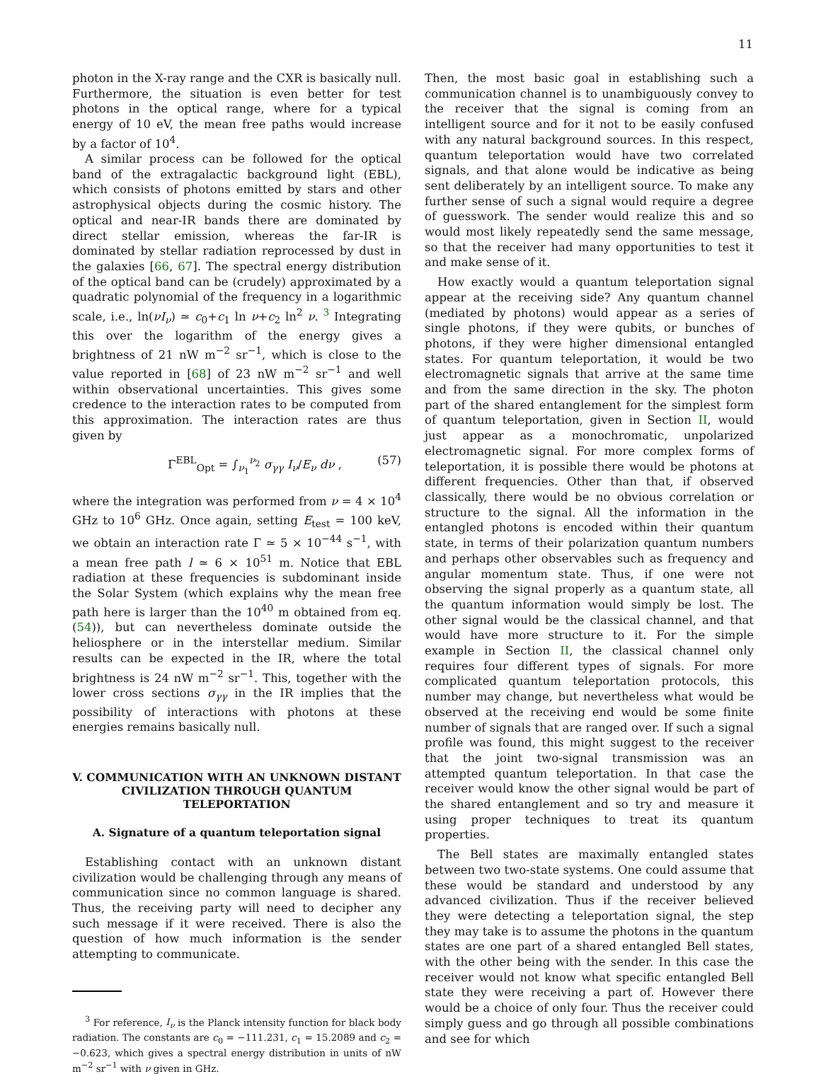11
photon in the X-ray range and the CXR is basically null. Furthermore, the situation is even better for test photons in the optical range, where for a typical energy of 10 eV, the mean free paths would increase by a factor of 10<sup>4</sup>.
A similar process can be followed for the optical band of the extragalactic background light (EBL), which consists of photons emitted by stars and other astrophysical objects during the cosmic history. The optical and near-IR bands there are dominated by direct stellar emission, whereas the far-IR is dominated by stellar radiation reprocessed by dust in the galaxies [66, 67]. The spectral energy distribution of the optical band can be (crudely) approximated by a quadratic polynomial of the frequency in a logarithmic scale, i.e., ln(νI<sub>ν</sub>) ≃ c<sub>0</sub>+c<sub>1</sub> ln ν+c<sub>2</sub> ln<sup>2</sup> ν. <sup>3</sup> Integrating this over the logarithm of the energy gives a brightness of 21 nW m<sup>−2</sup> sr<sup>−1</sup>, which is close to the value reported in [68] of 23 nW m<sup>−2</sup> sr<sup>−1</sup> and well within observational uncertainties. This gives some credence to the interaction rates to be computed from this approximation. The interaction rates are thus given by
Γ<sup>EBL</sup><sub>Opt</sub> = ∫<sub>ν<sub>1</sub></sub><sup>ν<sub>2</sub></sup> σ<sub>γγ</sub> I<sub>ν</sub>/E<sub>ν</sub> dν , (57)
where the integration was performed from ν = 4 × 10<sup>4</sup> GHz to 10<sup>6</sup> GHz. Once again, setting E<sub>test</sub> = 100 keV, we obtain an interaction rate Γ ≃ 5 × 10<sup>−44</sup> s<sup>−1</sup>, with a mean free path l ≃ 6 × 10<sup>51</sup> m. Notice that EBL radiation at these frequencies is subdominant inside the Solar System (which explains why the mean free path here is larger than the 10<sup>40</sup> m obtained from eq. (54)), but can nevertheless dominate outside the heliosphere or in the interstellar medium. Similar results can be expected in the IR, where the total brightness is 24 nW m<sup>−2</sup> sr<sup>−1</sup>. This, together with the lower cross sections σ<sub>γγ</sub> in the IR implies that the possibility of interactions with photons at these energies remains basically null.
V. COMMUNICATION WITH AN UNKNOWN DISTANT CIVILIZATION THROUGH QUANTUM TELEPORTATION
A. Signature of a quantum teleportation signal
Establishing contact with an unknown distant civilization would be challenging through any means of communication since no common language is shared. Thus, the receiving party will need to decipher any such message if it were received. There is also the question of how much information is the sender attempting to communicate.
<sup>3</sup> For reference, I<sub>ν</sub> is the Planck intensity function for black body radiation. The constants are c<sub>0</sub> = −111.231, c<sub>1</sub> = 15.2089 and c<sub>2</sub> = −0.623, which gives a spectral energy distribution in units of nW m<sup>−2</sup> sr<sup>−1</sup> with ν given in GHz.
Then, the most basic goal in establishing such a communication channel is to unambiguously convey to the receiver that the signal is coming from an intelligent source and for it not to be easily confused with any natural background sources. In this respect, quantum teleportation would have two correlated signals, and that alone would be indicative as being sent deliberately by an intelligent source. To make any further sense of such a signal would require a degree of guesswork. The sender would realize this and so would most likely repeatedly send the same message, so that the receiver had many opportunities to test it and make sense of it.
How exactly would a quantum teleportation signal appear at the receiving side? Any quantum channel (mediated by photons) would appear as a series of single photons, if they were qubits, or bunches of photons, if they were higher dimensional entangled states. For quantum teleportation, it would be two electromagnetic signals that arrive at the same time and from the same direction in the sky. The photon part of the shared entanglement for the simplest form of quantum teleportation, given in Section II, would just appear as a monochromatic, unpolarized electromagnetic signal. For more complex forms of teleportation, it is possible there would be photons at different frequencies. Other than that, if observed classically, there would be no obvious correlation or structure to the signal. All the information in the entangled photons is encoded within their quantum state, in terms of their polarization quantum numbers and perhaps other observables such as frequency and angular momentum state. Thus, if one were not observing the signal properly as a quantum state, all the quantum information would simply be lost. The other signal would be the classical channel, and that would have more structure to it. For the simple example in Section II, the classical channel only requires four different types of signals. For more complicated quantum teleportation protocols, this number may change, but nevertheless what would be observed at the receiving end would be some finite number of signals that are ranged over. If such a signal profile was found, this might suggest to the receiver that the joint two-signal transmission was an attempted quantum teleportation. In that case the receiver would know the other signal would be part of the shared entanglement and so try and measure it using proper techniques to treat its quantum properties.
The Bell states are maximally entangled states between two two-state systems. One could assume that these would be standard and understood by any advanced civilization. Thus if the receiver believed they were detecting a teleportation signal, the step they may take is to assume the photons in the quantum states are one part of a shared entangled Bell states, with the other being with the sender. In this case the receiver would not know what specific entangled Bell state they were receiving a part of. However there would be a choice of only four. Thus the receiver could simply guess and go through all possible combinations and see for which